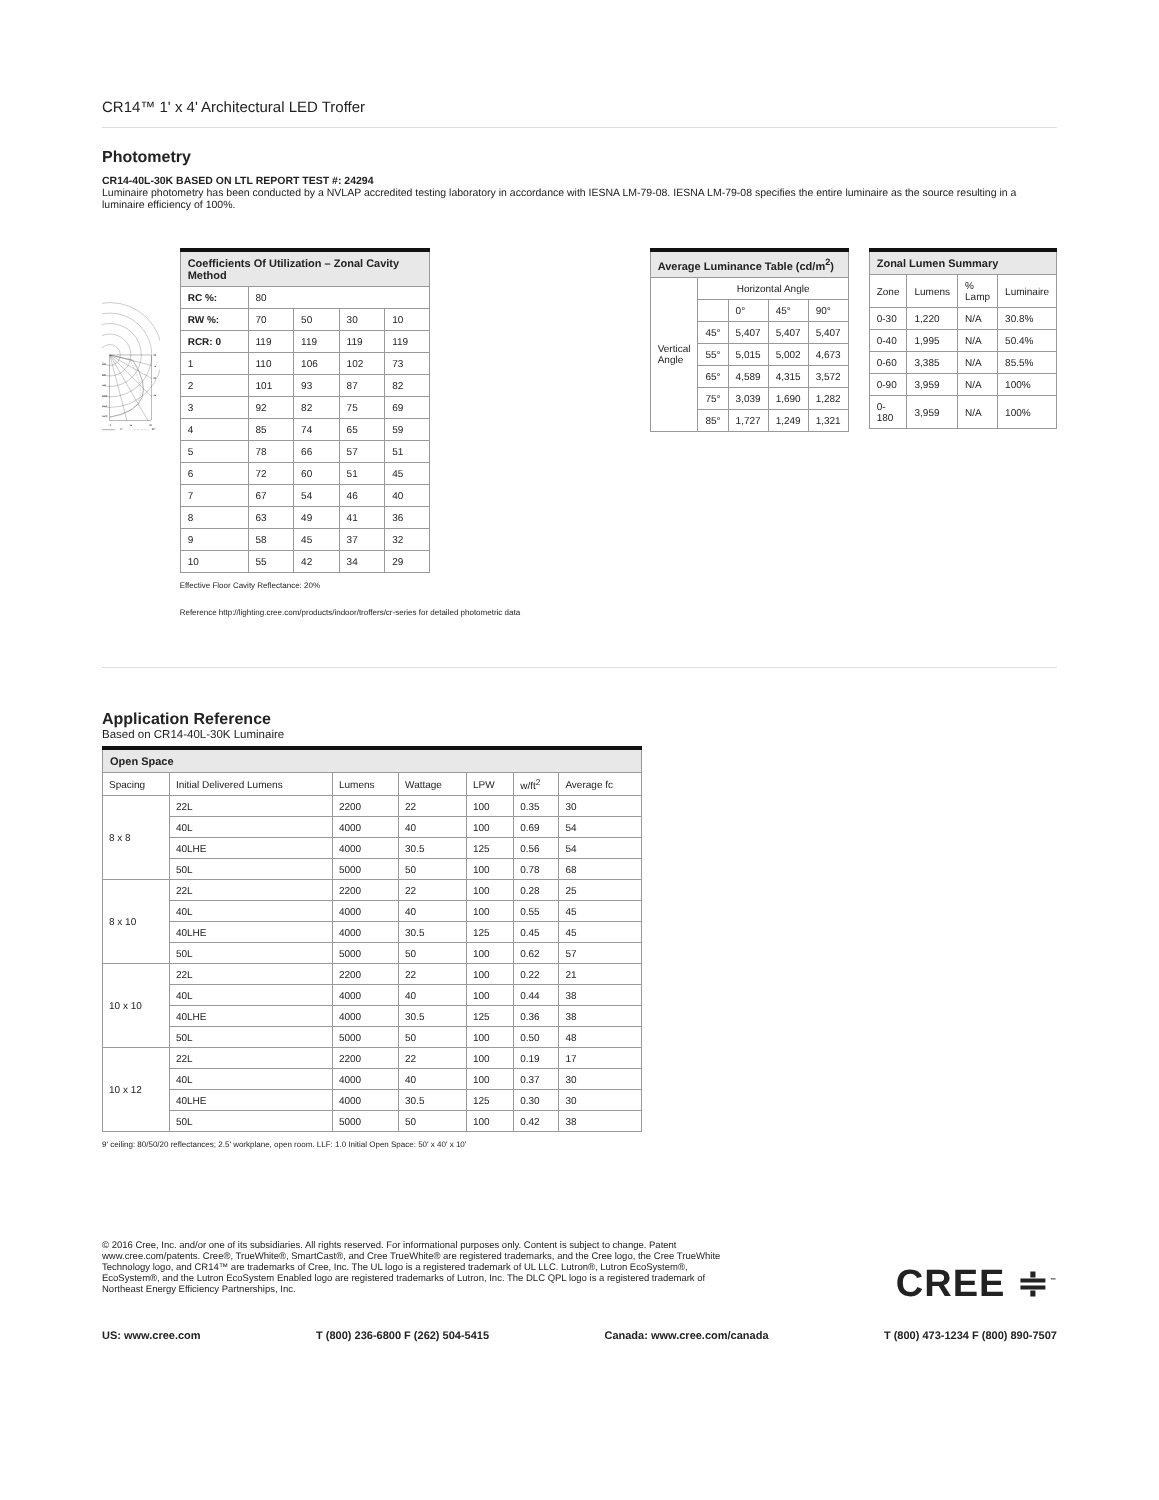CR14™ 1' x 4' Architectural LED Troffer
Photometry
CR14-40L-30K BASED ON LTL REPORT TEST #: 24294
Luminaire photometry has been conducted by a NVLAP accredited testing laboratory in accordance with IESNA LM-79-08. IESNA LM-79-08 specifies the entire luminaire as the source resulting in a luminaire efficiency of 100%.
250
500
750
1000
1250
1500
90
75
60
45
0
15
30
0°
90°
| Coefficients Of Utilization – Zonal Cavity Method | | | | |
| --- | --- | --- | --- | --- |
| RC %: | 80 | | | |
| RW %: | 70 | 50 | 30 | 10 |
| RCR: 0 | 119 | 119 | 119 | 119 |
| 1 | 110 | 106 | 102 | 73 |
| 2 | 101 | 93 | 87 | 82 |
| 3 | 92 | 82 | 75 | 69 |
| 4 | 85 | 74 | 65 | 59 |
| 5 | 78 | 66 | 57 | 51 |
| 6 | 72 | 60 | 51 | 45 |
| 7 | 67 | 54 | 46 | 40 |
| 8 | 63 | 49 | 41 | 36 |
| 9 | 58 | 45 | 37 | 32 |
| 10 | 55 | 42 | 34 | 29 |
Effective Floor Cavity Reflectance: 20%
Reference http://lighting.cree.com/products/indoor/troffers/cr-series for detailed photometric data
| Average Luminance Table (cd/m<sup>2</sup>) | | | | |
| --- | --- | --- | --- | --- |
| Vertical Angle | Horizontal Angle | | | |
| | | 0° | 45° | 90° |
| | 45° | 5,407 | 5,407 | 5,407 |
| | 55° | 5,015 | 5,002 | 4,673 |
| | 65° | 4,589 | 4,315 | 3,572 |
| | 75° | 3,039 | 1,690 | 1,282 |
| | 85° | 1,727 | 1,249 | 1,321 |
| Zonal Lumen Summary | | | |
| --- | --- | --- | --- |
| Zone | Lumens | % Lamp | Luminaire |
| 0-30 | 1,220 | N/A | 30.8% |
| 0-40 | 1,995 | N/A | 50.4% |
| 0-60 | 3,385 | N/A | 85.5% |
| 0-90 | 3,959 | N/A | 100% |
| 0-180 | 3,959 | N/A | 100% |
Application Reference
Based on CR14-40L-30K Luminaire
| Open Space | | | | | | |
| --- | --- | --- | --- | --- | --- | --- |
| Spacing | Initial Delivered Lumens | Lumens | Wattage | LPW | w/ft<sup>2</sup> | Average fc |
| 8 x 8 | 22L | 2200 | 22 | 100 | 0.35 | 30 |
| | 40L | 4000 | 40 | 100 | 0.69 | 54 |
| | 40LHE | 4000 | 30.5 | 125 | 0.56 | 54 |
| | 50L | 5000 | 50 | 100 | 0.78 | 68 |
| 8 x 10 | 22L | 2200 | 22 | 100 | 0.28 | 25 |
| | 40L | 4000 | 40 | 100 | 0.55 | 45 |
| | 40LHE | 4000 | 30.5 | 125 | 0.45 | 45 |
| | 50L | 5000 | 50 | 100 | 0.62 | 57 |
| 10 x 10 | 22L | 2200 | 22 | 100 | 0.22 | 21 |
| | 40L | 4000 | 40 | 100 | 0.44 | 38 |
| | 40LHE | 4000 | 30.5 | 125 | 0.36 | 38 |
| | 50L | 5000 | 50 | 100 | 0.50 | 48 |
| 10 x 12 | 22L | 2200 | 22 | 100 | 0.19 | 17 |
| | 40L | 4000 | 40 | 100 | 0.37 | 30 |
| | 40LHE | 4000 | 30.5 | 125 | 0.30 | 30 |
| | 50L | 5000 | 50 | 100 | 0.42 | 38 |
9' ceiling: 80/50/20 reflectances; 2.5' workplane, open room. LLF: 1.0 Initial Open Space: 50' x 40' x 10'
© 2016 Cree, Inc. and/or one of its subsidiaries. All rights reserved. For informational purposes only. Content is subject to change. Patent www.cree.com/patents. Cree®, TrueWhite®, SmartCast®, and Cree TrueWhite® are registered trademarks, and the Cree logo, the Cree TrueWhite Technology logo, and CR14™ are trademarks of Cree, Inc. The UL logo is a registered trademark of UL LLC. Lutron®, Lutron EcoSystem®, EcoSystem®, and the Lutron EcoSystem Enabled logo are registered trademarks of Lutron, Inc. The DLC QPL logo is a registered trademark of Northeast Energy Efficiency Partnerships, Inc.
CREE ≑<sup>™</sup>
US: www.cree.com T (800) 236-6800 F (262) 504-5415 Canada: www.cree.com/canada T (800) 473-1234 F (800) 890-7507